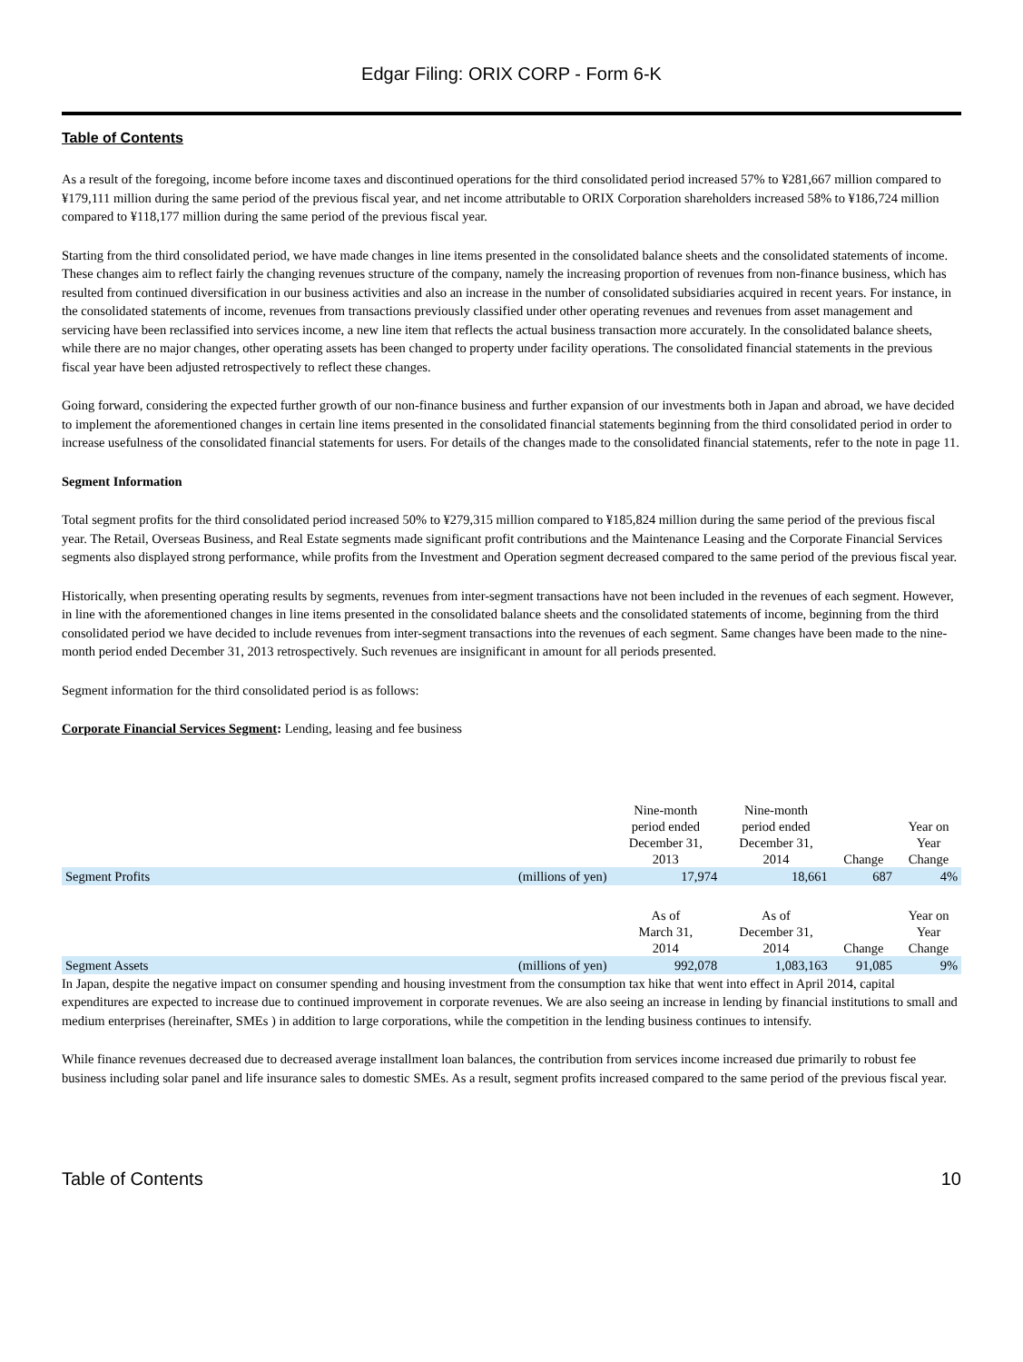Edgar Filing: ORIX CORP - Form 6-K
Table of Contents
As a result of the foregoing, income before income taxes and discontinued operations for the third consolidated period increased 57% to ¥281,667 million compared to ¥179,111 million during the same period of the previous fiscal year, and net income attributable to ORIX Corporation shareholders increased 58% to ¥186,724 million compared to ¥118,177 million during the same period of the previous fiscal year.
Starting from the third consolidated period, we have made changes in line items presented in the consolidated balance sheets and the consolidated statements of income. These changes aim to reflect fairly the changing revenues structure of the company, namely the increasing proportion of revenues from non-finance business, which has resulted from continued diversification in our business activities and also an increase in the number of consolidated subsidiaries acquired in recent years. For instance, in the consolidated statements of income, revenues from transactions previously classified under other operating revenues and revenues from asset management and servicing have been reclassified into services income, a new line item that reflects the actual business transaction more accurately. In the consolidated balance sheets, while there are no major changes, other operating assets has been changed to property under facility operations. The consolidated financial statements in the previous fiscal year have been adjusted retrospectively to reflect these changes.
Going forward, considering the expected further growth of our non-finance business and further expansion of our investments both in Japan and abroad, we have decided to implement the aforementioned changes in certain line items presented in the consolidated financial statements beginning from the third consolidated period in order to increase usefulness of the consolidated financial statements for users. For details of the changes made to the consolidated financial statements, refer to the note in page 11.
Segment Information
Total segment profits for the third consolidated period increased 50% to ¥279,315 million compared to ¥185,824 million during the same period of the previous fiscal year. The Retail, Overseas Business, and Real Estate segments made significant profit contributions and the Maintenance Leasing and the Corporate Financial Services segments also displayed strong performance, while profits from the Investment and Operation segment decreased compared to the same period of the previous fiscal year.
Historically, when presenting operating results by segments, revenues from inter-segment transactions have not been included in the revenues of each segment. However, in line with the aforementioned changes in line items presented in the consolidated balance sheets and the consolidated statements of income, beginning from the third consolidated period we have decided to include revenues from inter-segment transactions into the revenues of each segment. Same changes have been made to the nine-month period ended December 31, 2013 retrospectively. Such revenues are insignificant in amount for all periods presented.
Segment information for the third consolidated period is as follows:
Corporate Financial Services Segment: Lending, leasing and fee business
| | | Nine-month period ended December 31, 2013 | Nine-month period ended December 31, 2014 | Change | Year on Year Change |
| --- | --- | --- | --- | --- | --- |
| Segment Profits | (millions of yen) | 17,974 | 18,661 | 687 | 4% |
| | | As of March 31, 2014 | As of December 31, 2014 | Change | Year on Year Change |
| Segment Assets | (millions of yen) | 992,078 | 1,083,163 | 91,085 | 9% |
In Japan, despite the negative impact on consumer spending and housing investment from the consumption tax hike that went into effect in April 2014, capital expenditures are expected to increase due to continued improvement in corporate revenues. We are also seeing an increase in lending by financial institutions to small and medium enterprises (hereinafter, SMEs ) in addition to large corporations, while the competition in the lending business continues to intensify.
While finance revenues decreased due to decreased average installment loan balances, the contribution from services income increased due primarily to robust fee business including solar panel and life insurance sales to domestic SMEs. As a result, segment profits increased compared to the same period of the previous fiscal year.
Table of Contents 10